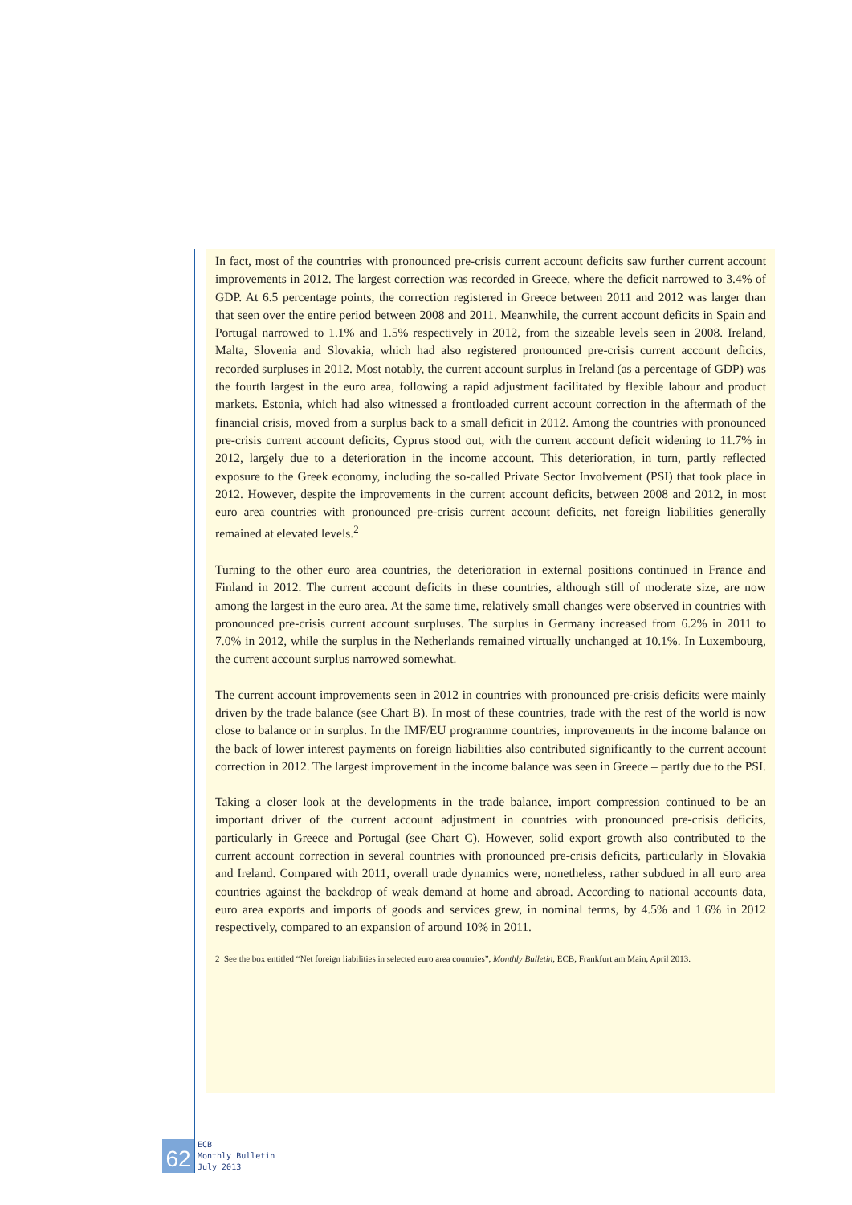In fact, most of the countries with pronounced pre-crisis current account deficits saw further current account improvements in 2012. The largest correction was recorded in Greece, where the deficit narrowed to 3.4% of GDP. At 6.5 percentage points, the correction registered in Greece between 2011 and 2012 was larger than that seen over the entire period between 2008 and 2011. Meanwhile, the current account deficits in Spain and Portugal narrowed to 1.1% and 1.5% respectively in 2012, from the sizeable levels seen in 2008. Ireland, Malta, Slovenia and Slovakia, which had also registered pronounced pre-crisis current account deficits, recorded surpluses in 2012. Most notably, the current account surplus in Ireland (as a percentage of GDP) was the fourth largest in the euro area, following a rapid adjustment facilitated by flexible labour and product markets. Estonia, which had also witnessed a frontloaded current account correction in the aftermath of the financial crisis, moved from a surplus back to a small deficit in 2012. Among the countries with pronounced pre-crisis current account deficits, Cyprus stood out, with the current account deficit widening to 11.7% in 2012, largely due to a deterioration in the income account. This deterioration, in turn, partly reflected exposure to the Greek economy, including the so-called Private Sector Involvement (PSI) that took place in 2012. However, despite the improvements in the current account deficits, between 2008 and 2012, in most euro area countries with pronounced pre-crisis current account deficits, net foreign liabilities generally remained at elevated levels.<sup>2</sup>
Turning to the other euro area countries, the deterioration in external positions continued in France and Finland in 2012. The current account deficits in these countries, although still of moderate size, are now among the largest in the euro area. At the same time, relatively small changes were observed in countries with pronounced pre-crisis current account surpluses. The surplus in Germany increased from 6.2% in 2011 to 7.0% in 2012, while the surplus in the Netherlands remained virtually unchanged at 10.1%. In Luxembourg, the current account surplus narrowed somewhat.
The current account improvements seen in 2012 in countries with pronounced pre-crisis deficits were mainly driven by the trade balance (see Chart B). In most of these countries, trade with the rest of the world is now close to balance or in surplus. In the IMF/EU programme countries, improvements in the income balance on the back of lower interest payments on foreign liabilities also contributed significantly to the current account correction in 2012. The largest improvement in the income balance was seen in Greece – partly due to the PSI.
Taking a closer look at the developments in the trade balance, import compression continued to be an important driver of the current account adjustment in countries with pronounced pre-crisis deficits, particularly in Greece and Portugal (see Chart C). However, solid export growth also contributed to the current account correction in several countries with pronounced pre-crisis deficits, particularly in Slovakia and Ireland. Compared with 2011, overall trade dynamics were, nonetheless, rather subdued in all euro area countries against the backdrop of weak demand at home and abroad. According to national accounts data, euro area exports and imports of goods and services grew, in nominal terms, by 4.5% and 1.6% in 2012 respectively, compared to an expansion of around 10% in 2011.
2 See the box entitled “Net foreign liabilities in selected euro area countries”, Monthly Bulletin, ECB, Frankfurt am Main, April 2013.
62
ECB
Monthly Bulletin
July 2013